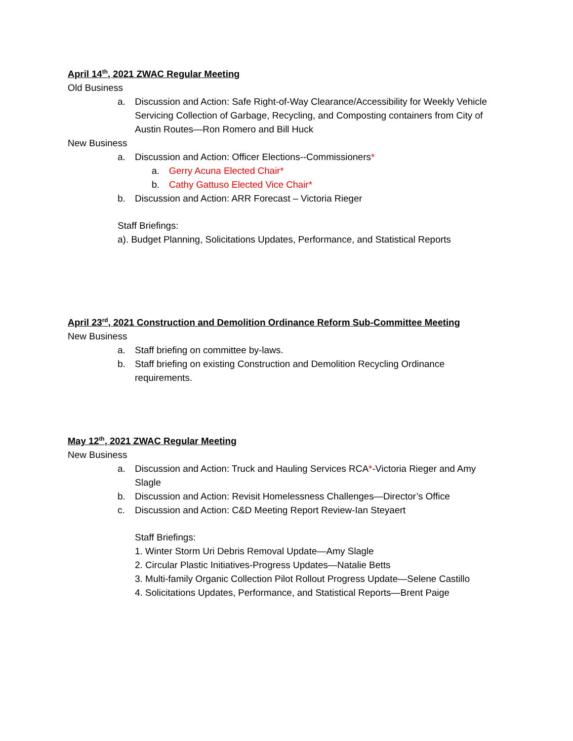April 14<sup>th</sup>, 2021 ZWAC Regular Meeting
Old Business
a. Discussion and Action: Safe Right-of-Way Clearance/Accessibility for Weekly Vehicle Servicing Collection of Garbage, Recycling, and Composting containers from City of Austin Routes—Ron Romero and Bill Huck
New Business
a. Discussion and Action: Officer Elections--Commissioners*
a. Gerry Acuna Elected Chair*
b. Cathy Gattuso Elected Vice Chair*
b. Discussion and Action: ARR Forecast – Victoria Rieger
Staff Briefings:
a). Budget Planning, Solicitations Updates, Performance, and Statistical Reports
April 23<sup>rd</sup>, 2021 Construction and Demolition Ordinance Reform Sub-Committee Meeting
New Business
a. Staff briefing on committee by-laws.
b. Staff briefing on existing Construction and Demolition Recycling Ordinance requirements.
May 12<sup>th</sup>, 2021 ZWAC Regular Meeting
New Business
a. Discussion and Action: Truck and Hauling Services RCA*-Victoria Rieger and Amy Slagle
b. Discussion and Action: Revisit Homelessness Challenges—Director’s Office
c. Discussion and Action: C&D Meeting Report Review-Ian Steyaert
Staff Briefings:
1. Winter Storm Uri Debris Removal Update—Amy Slagle
2. Circular Plastic Initiatives-Progress Updates—Natalie Betts
3. Multi-family Organic Collection Pilot Rollout Progress Update—Selene Castillo
4. Solicitations Updates, Performance, and Statistical Reports—Brent Paige